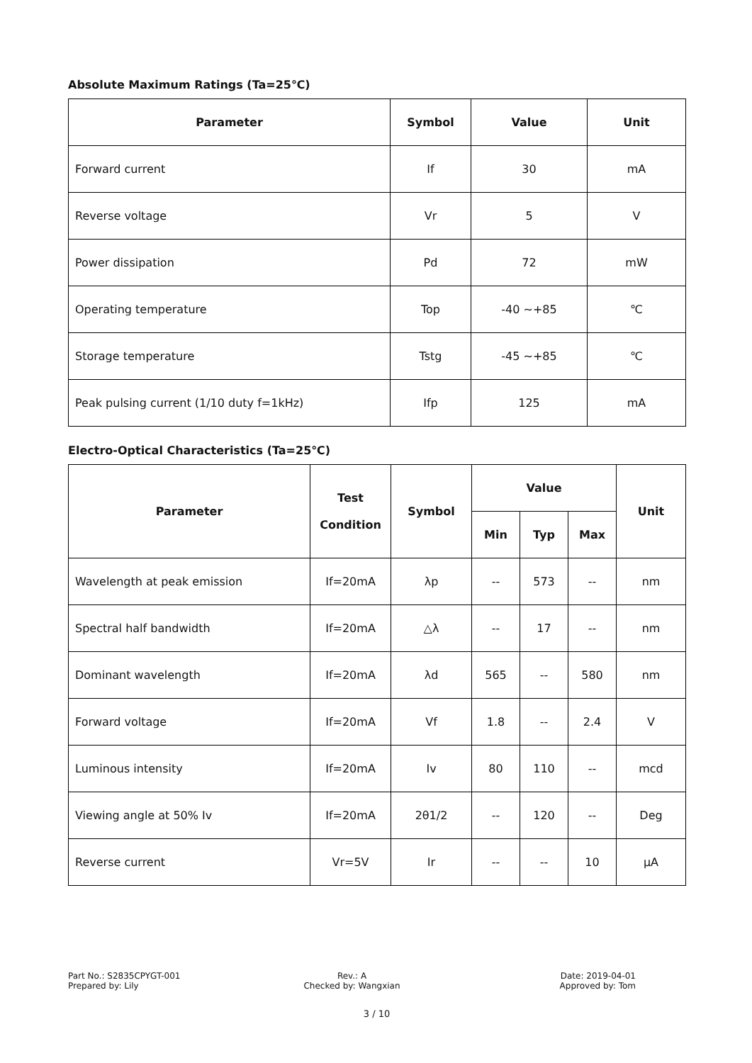Absolute Maximum Ratings (Ta=25℃)
| Parameter | Symbol | Value | Unit |
| --- | --- | --- | --- |
| Forward current | If | 30 | mA |
| Reverse voltage | Vr | 5 | V |
| Power dissipation | Pd | 72 | mW |
| Operating temperature | Top | -40 ~+85 | ℃ |
| Storage temperature | Tstg | -45 ~+85 | ℃ |
| Peak pulsing current (1/10 duty f=1kHz) | Ifp | 125 | mA |
Electro-Optical Characteristics (Ta=25℃)
| Parameter | Test Condition | Symbol | Value | | | Unit |
| --- | --- | --- | --- | --- | --- | --- |
| | | | Min | Typ | Max | |
| Wavelength at peak emission | If=20mA | λp | -- | 573 | -- | nm |
| Spectral half bandwidth | If=20mA | △λ | -- | 17 | -- | nm |
| Dominant wavelength | If=20mA | λd | 565 | -- | 580 | nm |
| Forward voltage | If=20mA | Vf | 1.8 | -- | 2.4 | V |
| Luminous intensity | If=20mA | Iv | 80 | 110 | -- | mcd |
| Viewing angle at 50% Iv | If=20mA | 2θ1/2 | -- | 120 | -- | Deg |
| Reverse current | Vr=5V | Ir | -- | -- | 10 | μA |
Part No.: S2835CPYGT-001
Prepared by: Lily
Rev.: A
Checked by: Wangxian
Date: 2019-04-01
Approved by: Tom
3 / 10